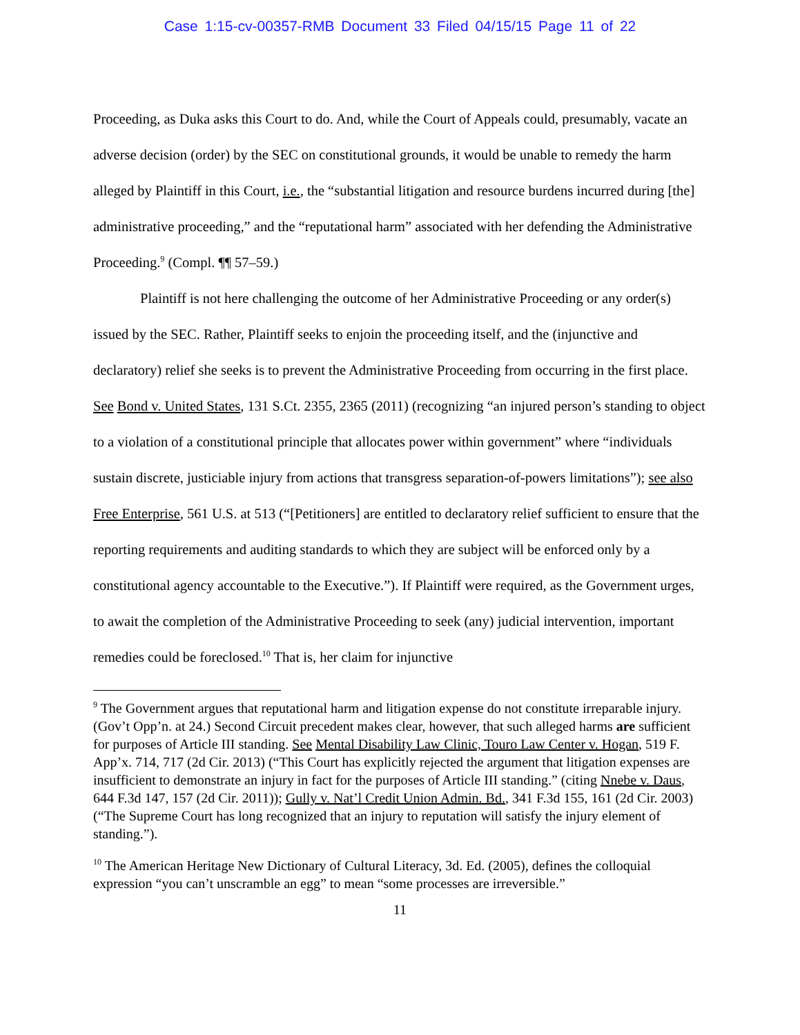Case 1:15-cv-00357-RMB Document 33 Filed 04/15/15 Page 11 of 22
Proceeding, as Duka asks this Court to do. And, while the Court of Appeals could, presumably, vacate an adverse decision (order) by the SEC on constitutional grounds, it would be unable to remedy the harm alleged by Plaintiff in this Court, i.e., the “substantial litigation and resource burdens incurred during [the] administrative proceeding,” and the “reputational harm” associated with her defending the Administrative Proceeding.<sup>9</sup> (Compl. ¶¶ 57–59.)
Plaintiff is not here challenging the outcome of her Administrative Proceeding or any order(s) issued by the SEC. Rather, Plaintiff seeks to enjoin the proceeding itself, and the (injunctive and declaratory) relief she seeks is to prevent the Administrative Proceeding from occurring in the first place. See Bond v. United States, 131 S.Ct. 2355, 2365 (2011) (recognizing “an injured person’s standing to object to a violation of a constitutional principle that allocates power within government” where “individuals sustain discrete, justiciable injury from actions that transgress separation-of-powers limitations”); see also Free Enterprise, 561 U.S. at 513 (“[Petitioners] are entitled to declaratory relief sufficient to ensure that the reporting requirements and auditing standards to which they are subject will be enforced only by a constitutional agency accountable to the Executive.”). If Plaintiff were required, as the Government urges, to await the completion of the Administrative Proceeding to seek (any) judicial intervention, important remedies could be foreclosed.<sup>10</sup> That is, her claim for injunctive
<sup>9</sup> The Government argues that reputational harm and litigation expense do not constitute irreparable injury. (Gov’t Opp’n. at 24.) Second Circuit precedent makes clear, however, that such alleged harms are sufficient for purposes of Article III standing. See Mental Disability Law Clinic, Touro Law Center v. Hogan, 519 F. App’x. 714, 717 (2d Cir. 2013) (“This Court has explicitly rejected the argument that litigation expenses are insufficient to demonstrate an injury in fact for the purposes of Article III standing.” (citing Nnebe v. Daus, 644 F.3d 147, 157 (2d Cir. 2011)); Gully v. Nat’l Credit Union Admin. Bd., 341 F.3d 155, 161 (2d Cir. 2003) (“The Supreme Court has long recognized that an injury to reputation will satisfy the injury element of standing.”).
<sup>10</sup> The American Heritage New Dictionary of Cultural Literacy, 3d. Ed. (2005), defines the colloquial expression “you can’t unscramble an egg” to mean “some processes are irreversible.”
11